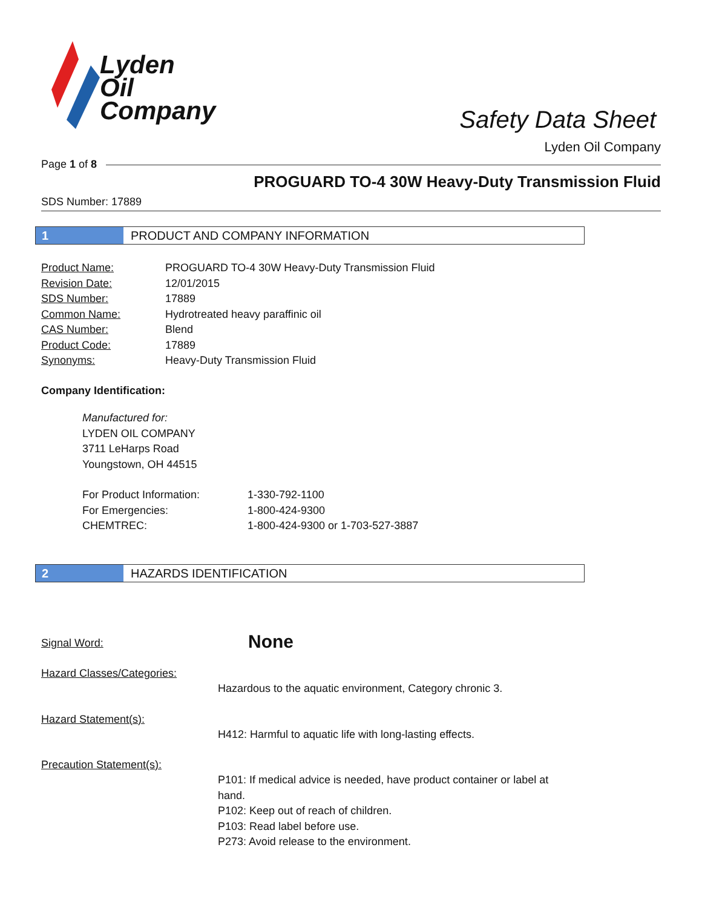Lyden
Oil
Company
Safety Data Sheet
Lyden Oil Company
Page 1 of 8
PROGUARD TO-4 30W Heavy-Duty Transmission Fluid
SDS Number: 17889
1 PRODUCT AND COMPANY INFORMATION
| Product Name: | PROGUARD TO-4 30W Heavy-Duty Transmission Fluid |
| Revision Date: | 12/01/2015 |
| SDS Number: | 17889 |
| Common Name: | Hydrotreated heavy paraffinic oil |
| CAS Number: | Blend |
| Product Code: | 17889 |
| Synonyms: | Heavy-Duty Transmission Fluid |
Company Identification:
Manufactured for:
LYDEN OIL COMPANY
3711 LeHarps Road
Youngstown, OH 44515
| For Product Information: | 1-330-792-1100 |
| For Emergencies: | 1-800-424-9300 |
| CHEMTREC: | 1-800-424-9300 or 1-703-527-3887 |
2 HAZARDS IDENTIFICATION
| Signal Word: | | None |
| Hazard Classes/Categories: | Hazardous to the aquatic environment, Category chronic 3. | |
| Hazard Statement(s): | H412: Harmful to aquatic life with long-lasting effects. | |
| Precaution Statement(s): | P101: If medical advice is needed, have product container or label at hand. P102: Keep out of reach of children. P103: Read label before use. P273: Avoid release to the environment. | |